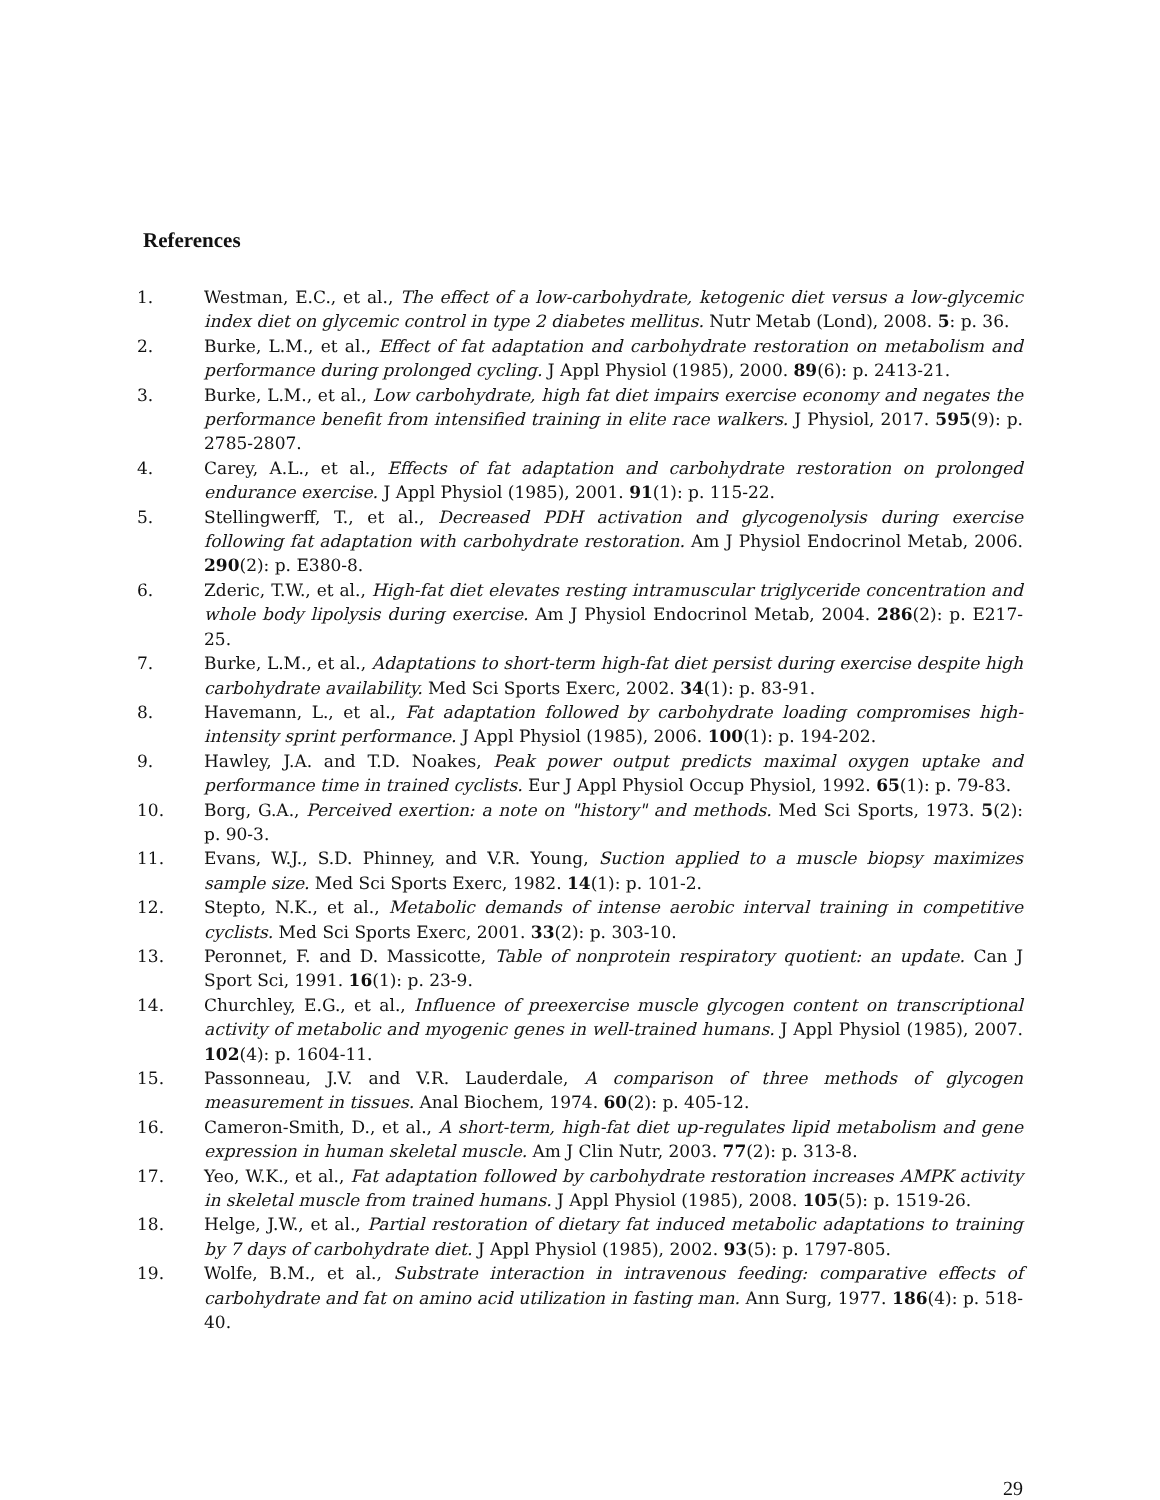References
1. Westman, E.C., et al., The effect of a low-carbohydrate, ketogenic diet versus a low-glycemic index diet on glycemic control in type 2 diabetes mellitus. Nutr Metab (Lond), 2008. 5: p. 36.
2. Burke, L.M., et al., Effect of fat adaptation and carbohydrate restoration on metabolism and performance during prolonged cycling. J Appl Physiol (1985), 2000. 89(6): p. 2413-21.
3. Burke, L.M., et al., Low carbohydrate, high fat diet impairs exercise economy and negates the performance benefit from intensified training in elite race walkers. J Physiol, 2017. 595(9): p. 2785-2807.
4. Carey, A.L., et al., Effects of fat adaptation and carbohydrate restoration on prolonged endurance exercise. J Appl Physiol (1985), 2001. 91(1): p. 115-22.
5. Stellingwerff, T., et al., Decreased PDH activation and glycogenolysis during exercise following fat adaptation with carbohydrate restoration. Am J Physiol Endocrinol Metab, 2006. 290(2): p. E380-8.
6. Zderic, T.W., et al., High-fat diet elevates resting intramuscular triglyceride concentration and whole body lipolysis during exercise. Am J Physiol Endocrinol Metab, 2004. 286(2): p. E217-25.
7. Burke, L.M., et al., Adaptations to short-term high-fat diet persist during exercise despite high carbohydrate availability. Med Sci Sports Exerc, 2002. 34(1): p. 83-91.
8. Havemann, L., et al., Fat adaptation followed by carbohydrate loading compromises high-intensity sprint performance. J Appl Physiol (1985), 2006. 100(1): p. 194-202.
9. Hawley, J.A. and T.D. Noakes, Peak power output predicts maximal oxygen uptake and performance time in trained cyclists. Eur J Appl Physiol Occup Physiol, 1992. 65(1): p. 79-83.
10. Borg, G.A., Perceived exertion: a note on "history" and methods. Med Sci Sports, 1973. 5(2): p. 90-3.
11. Evans, W.J., S.D. Phinney, and V.R. Young, Suction applied to a muscle biopsy maximizes sample size. Med Sci Sports Exerc, 1982. 14(1): p. 101-2.
12. Stepto, N.K., et al., Metabolic demands of intense aerobic interval training in competitive cyclists. Med Sci Sports Exerc, 2001. 33(2): p. 303-10.
13. Peronnet, F. and D. Massicotte, Table of nonprotein respiratory quotient: an update. Can J Sport Sci, 1991. 16(1): p. 23-9.
14. Churchley, E.G., et al., Influence of preexercise muscle glycogen content on transcriptional activity of metabolic and myogenic genes in well-trained humans. J Appl Physiol (1985), 2007. 102(4): p. 1604-11.
15. Passonneau, J.V. and V.R. Lauderdale, A comparison of three methods of glycogen measurement in tissues. Anal Biochem, 1974. 60(2): p. 405-12.
16. Cameron-Smith, D., et al., A short-term, high-fat diet up-regulates lipid metabolism and gene expression in human skeletal muscle. Am J Clin Nutr, 2003. 77(2): p. 313-8.
17. Yeo, W.K., et al., Fat adaptation followed by carbohydrate restoration increases AMPK activity in skeletal muscle from trained humans. J Appl Physiol (1985), 2008. 105(5): p. 1519-26.
18. Helge, J.W., et al., Partial restoration of dietary fat induced metabolic adaptations to training by 7 days of carbohydrate diet. J Appl Physiol (1985), 2002. 93(5): p. 1797-805.
19. Wolfe, B.M., et al., Substrate interaction in intravenous feeding: comparative effects of carbohydrate and fat on amino acid utilization in fasting man. Ann Surg, 1977. 186(4): p. 518-40.
29